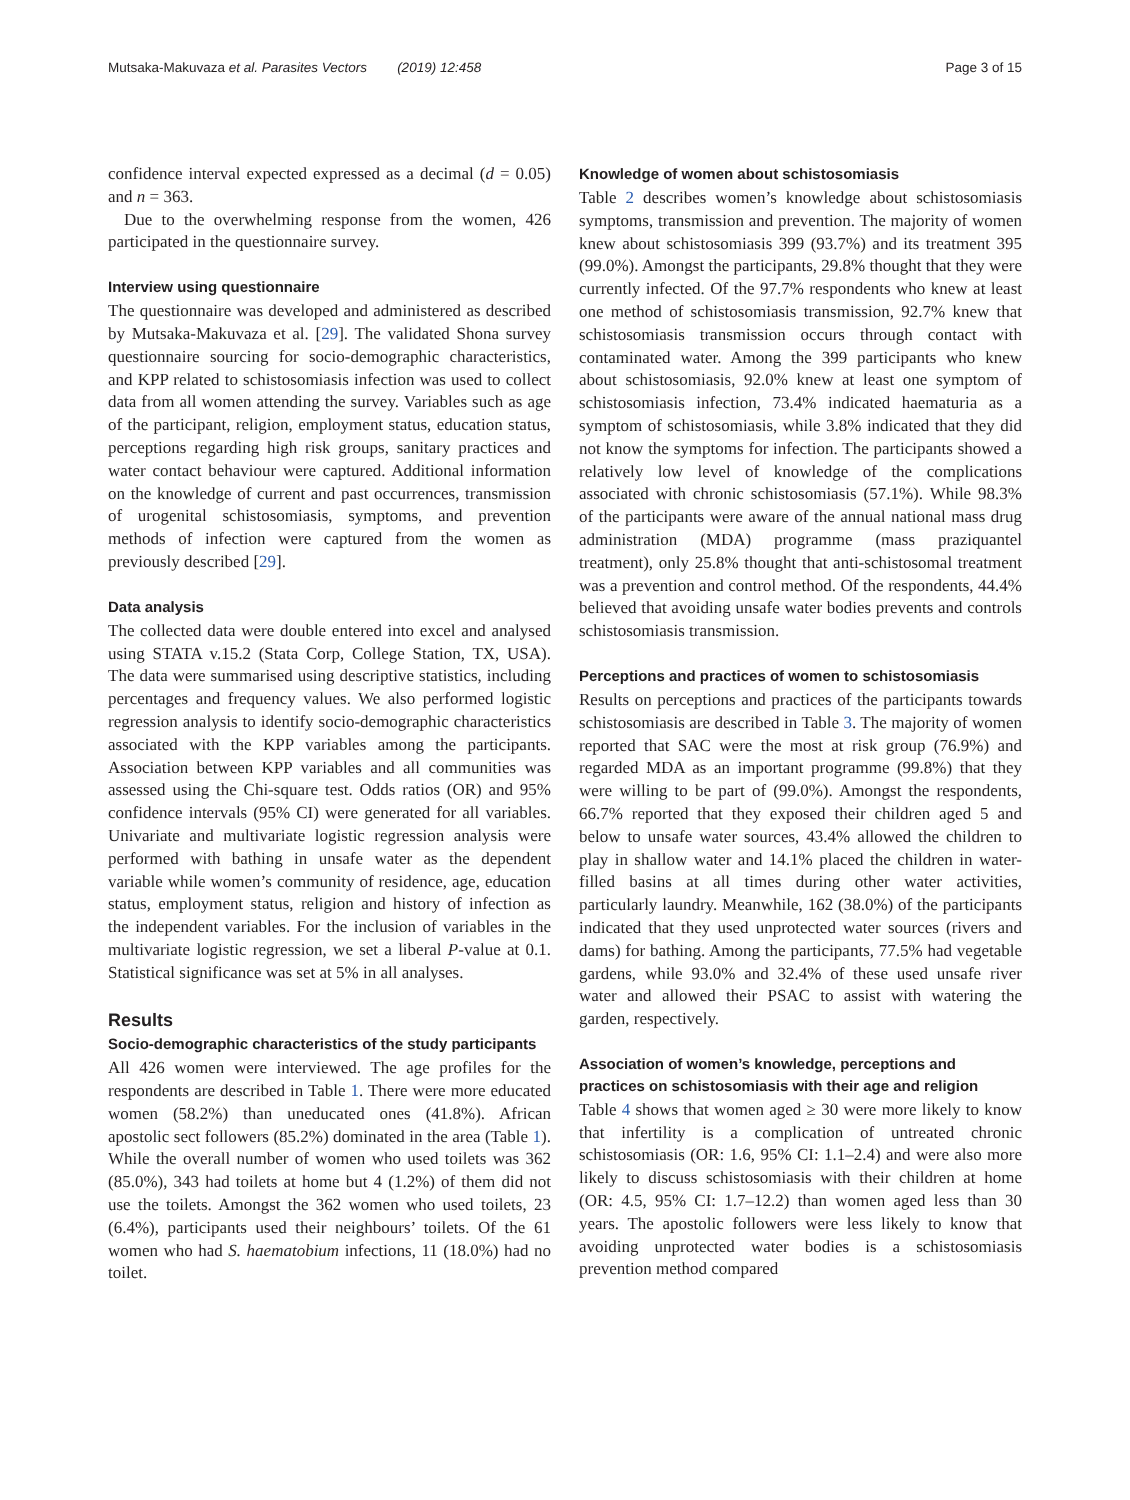Mutsaka-Makuvaza et al. Parasites Vectors (2019) 12:458 Page 3 of 15
confidence interval expected expressed as a decimal (d = 0.05) and n = 363.
Due to the overwhelming response from the women, 426 participated in the questionnaire survey.
Interview using questionnaire
The questionnaire was developed and administered as described by Mutsaka-Makuvaza et al. [29]. The validated Shona survey questionnaire sourcing for socio-demographic characteristics, and KPP related to schistosomiasis infection was used to collect data from all women attending the survey. Variables such as age of the participant, religion, employment status, education status, perceptions regarding high risk groups, sanitary practices and water contact behaviour were captured. Additional information on the knowledge of current and past occurrences, transmission of urogenital schistosomiasis, symptoms, and prevention methods of infection were captured from the women as previously described [29].
Data analysis
The collected data were double entered into excel and analysed using STATA v.15.2 (Stata Corp, College Station, TX, USA). The data were summarised using descriptive statistics, including percentages and frequency values. We also performed logistic regression analysis to identify socio-demographic characteristics associated with the KPP variables among the participants. Association between KPP variables and all communities was assessed using the Chi-square test. Odds ratios (OR) and 95% confidence intervals (95% CI) were generated for all variables. Univariate and multivariate logistic regression analysis were performed with bathing in unsafe water as the dependent variable while women’s community of residence, age, education status, employment status, religion and history of infection as the independent variables. For the inclusion of variables in the multivariate logistic regression, we set a liberal P-value at 0.1. Statistical significance was set at 5% in all analyses.
Results
Socio-demographic characteristics of the study participants
All 426 women were interviewed. The age profiles for the respondents are described in Table 1. There were more educated women (58.2%) than uneducated ones (41.8%). African apostolic sect followers (85.2%) dominated in the area (Table 1). While the overall number of women who used toilets was 362 (85.0%), 343 had toilets at home but 4 (1.2%) of them did not use the toilets. Amongst the 362 women who used toilets, 23 (6.4%), participants used their neighbours’ toilets. Of the 61 women who had S. haematobium infections, 11 (18.0%) had no toilet.
Knowledge of women about schistosomiasis
Table 2 describes women’s knowledge about schistosomiasis symptoms, transmission and prevention. The majority of women knew about schistosomiasis 399 (93.7%) and its treatment 395 (99.0%). Amongst the participants, 29.8% thought that they were currently infected. Of the 97.7% respondents who knew at least one method of schistosomiasis transmission, 92.7% knew that schistosomiasis transmission occurs through contact with contaminated water. Among the 399 participants who knew about schistosomiasis, 92.0% knew at least one symptom of schistosomiasis infection, 73.4% indicated haematuria as a symptom of schistosomiasis, while 3.8% indicated that they did not know the symptoms for infection. The participants showed a relatively low level of knowledge of the complications associated with chronic schistosomiasis (57.1%). While 98.3% of the participants were aware of the annual national mass drug administration (MDA) programme (mass praziquantel treatment), only 25.8% thought that anti-schistosomal treatment was a prevention and control method. Of the respondents, 44.4% believed that avoiding unsafe water bodies prevents and controls schistosomiasis transmission.
Perceptions and practices of women to schistosomiasis
Results on perceptions and practices of the participants towards schistosomiasis are described in Table 3. The majority of women reported that SAC were the most at risk group (76.9%) and regarded MDA as an important programme (99.8%) that they were willing to be part of (99.0%). Amongst the respondents, 66.7% reported that they exposed their children aged 5 and below to unsafe water sources, 43.4% allowed the children to play in shallow water and 14.1% placed the children in water-filled basins at all times during other water activities, particularly laundry. Meanwhile, 162 (38.0%) of the participants indicated that they used unprotected water sources (rivers and dams) for bathing. Among the participants, 77.5% had vegetable gardens, while 93.0% and 32.4% of these used unsafe river water and allowed their PSAC to assist with watering the garden, respectively.
Association of women’s knowledge, perceptions and practices on schistosomiasis with their age and religion
Table 4 shows that women aged ≥ 30 were more likely to know that infertility is a complication of untreated chronic schistosomiasis (OR: 1.6, 95% CI: 1.1–2.4) and were also more likely to discuss schistosomiasis with their children at home (OR: 4.5, 95% CI: 1.7–12.2) than women aged less than 30 years. The apostolic followers were less likely to know that avoiding unprotected water bodies is a schistosomiasis prevention method compared